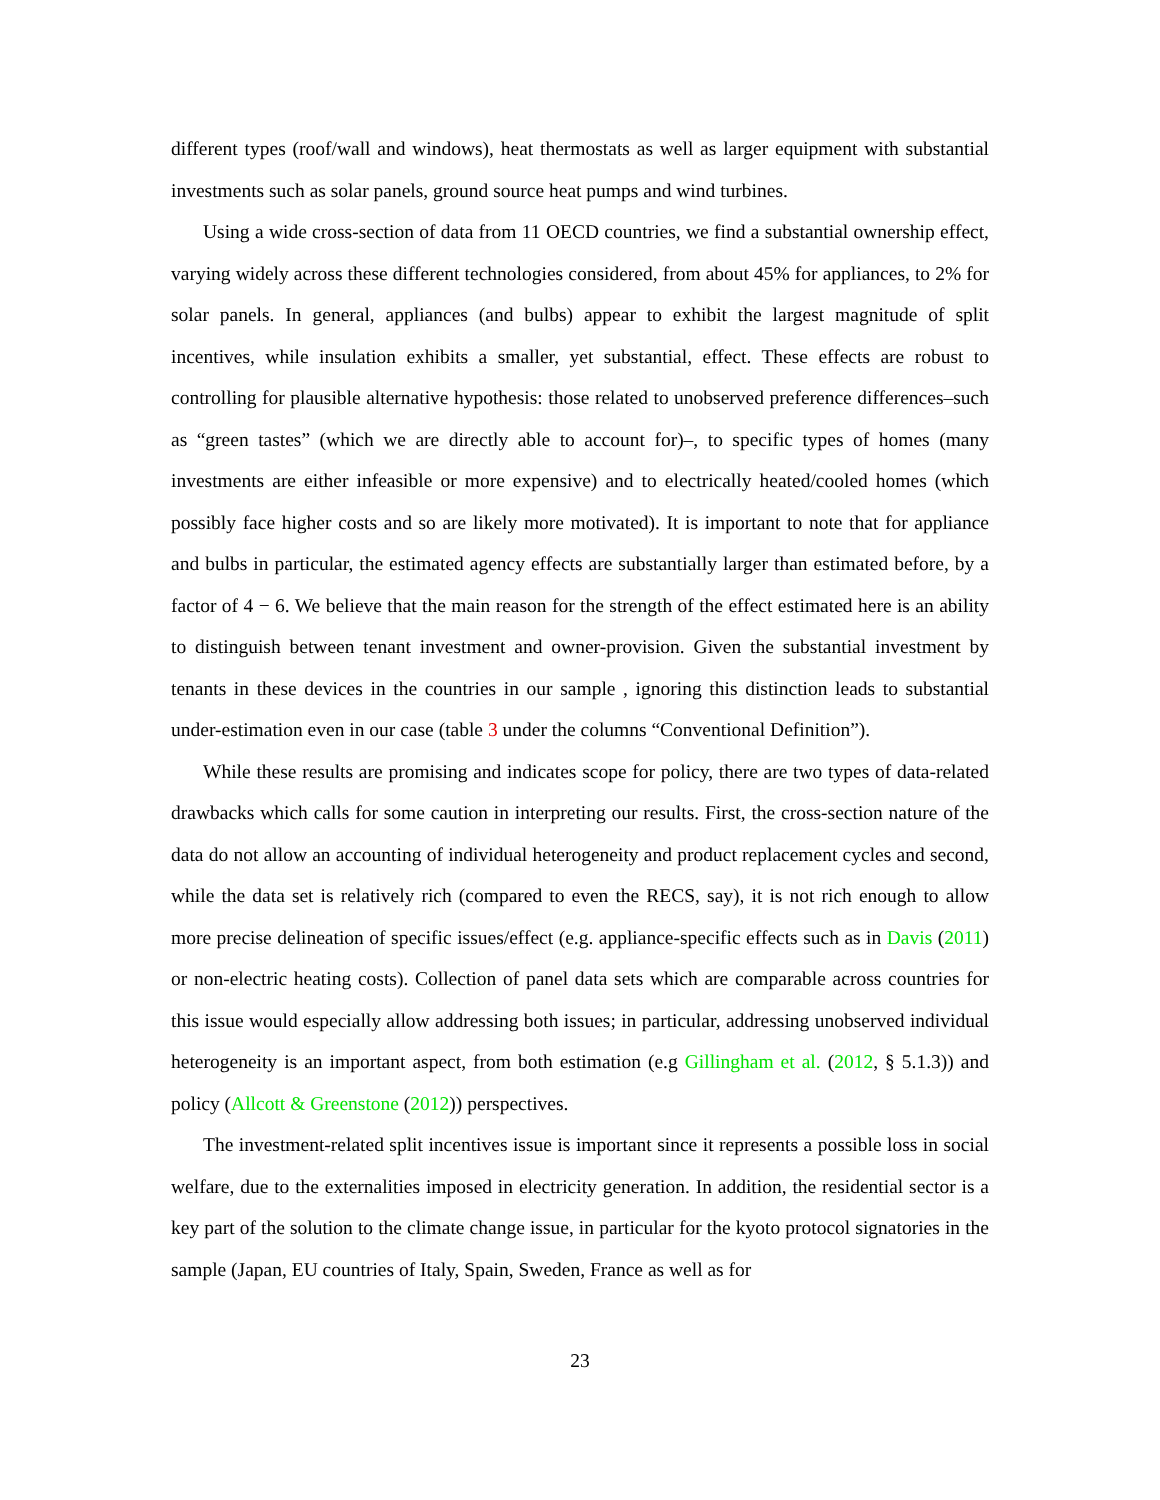different types (roof/wall and windows), heat thermostats as well as larger equipment with substantial investments such as solar panels, ground source heat pumps and wind turbines.
Using a wide cross-section of data from 11 OECD countries, we find a substantial ownership effect, varying widely across these different technologies considered, from about 45% for appliances, to 2% for solar panels. In general, appliances (and bulbs) appear to exhibit the largest magnitude of split incentives, while insulation exhibits a smaller, yet substantial, effect. These effects are robust to controlling for plausible alternative hypothesis: those related to unobserved preference differences–such as “green tastes” (which we are directly able to account for)–, to specific types of homes (many investments are either infeasible or more expensive) and to electrically heated/cooled homes (which possibly face higher costs and so are likely more motivated). It is important to note that for appliance and bulbs in particular, the estimated agency effects are substantially larger than estimated before, by a factor of 4 − 6. We believe that the main reason for the strength of the effect estimated here is an ability to distinguish between tenant investment and owner-provision. Given the substantial investment by tenants in these devices in the countries in our sample , ignoring this distinction leads to substantial under-estimation even in our case (table 3 under the columns “Conventional Definition”).
While these results are promising and indicates scope for policy, there are two types of data-related drawbacks which calls for some caution in interpreting our results. First, the cross-section nature of the data do not allow an accounting of individual heterogeneity and product replacement cycles and second, while the data set is relatively rich (compared to even the RECS, say), it is not rich enough to allow more precise delineation of specific issues/effect (e.g. appliance-specific effects such as in Davis (2011) or non-electric heating costs). Collection of panel data sets which are comparable across countries for this issue would especially allow addressing both issues; in particular, addressing unobserved individual heterogeneity is an important aspect, from both estimation (e.g Gillingham et al. (2012, § 5.1.3)) and policy (Allcott & Greenstone (2012)) perspectives.
The investment-related split incentives issue is important since it represents a possible loss in social welfare, due to the externalities imposed in electricity generation. In addition, the residential sector is a key part of the solution to the climate change issue, in particular for the kyoto protocol signatories in the sample (Japan, EU countries of Italy, Spain, Sweden, France as well as for
23